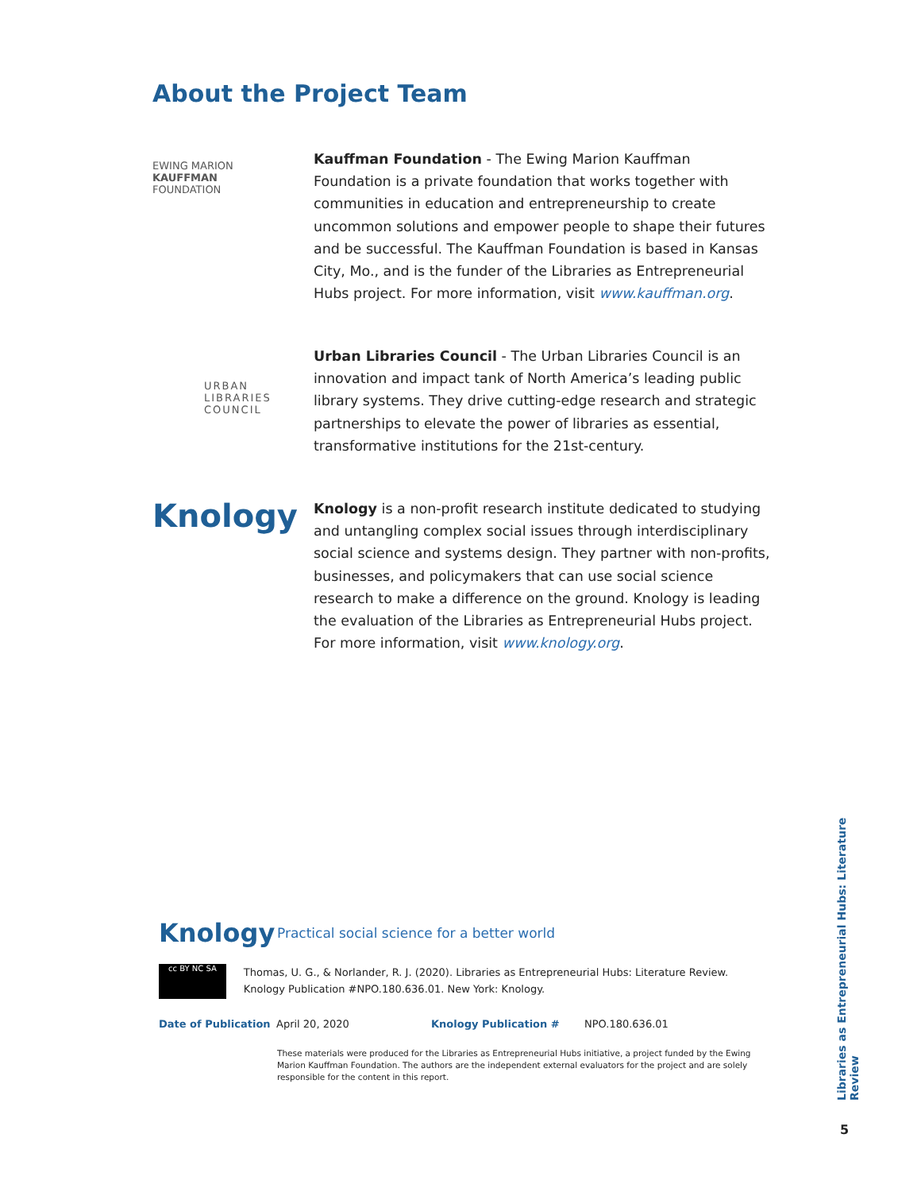About the Project Team
EWING MARION
KAUFFMAN
FOUNDATION
Kauffman Foundation - The Ewing Marion Kauffman Foundation is a private foundation that works together with communities in education and entrepreneurship to create uncommon solutions and empower people to shape their futures and be successful. The Kauffman Foundation is based in Kansas City, Mo., and is the funder of the Libraries as Entrepreneurial Hubs project. For more information, visit www.kauffman.org.
URBAN
LIBRARIES
COUNCIL
Urban Libraries Council - The Urban Libraries Council is an innovation and impact tank of North America’s leading public library systems. They drive cutting-edge research and strategic partnerships to elevate the power of libraries as essential, transformative institutions for the 21st-century.
Knology
Knology is a non-profit research institute dedicated to studying and untangling complex social issues through interdisciplinary social science and systems design. They partner with non-profits, businesses, and policymakers that can use social science research to make a difference on the ground. Knology is leading the evaluation of the Libraries as Entrepreneurial Hubs project. For more information, visit www.knology.org.
Knology
Practical social science for a better world
cc BY NC SA
Thomas, U. G., & Norlander, R. J. (2020). Libraries as Entrepreneurial Hubs: Literature Review. Knology Publication #NPO.180.636.01. New York: Knology.
| Date of Publication | April 20, 2020 | Knology Publication # | NPO.180.636.01 |
These materials were produced for the Libraries as Entrepreneurial Hubs initiative, a project funded by the Ewing Marion Kauffman Foundation. The authors are the independent external evaluators for the project and are solely responsible for the content in this report.
Libraries as Entrepreneurial Hubs: Literature Review
5